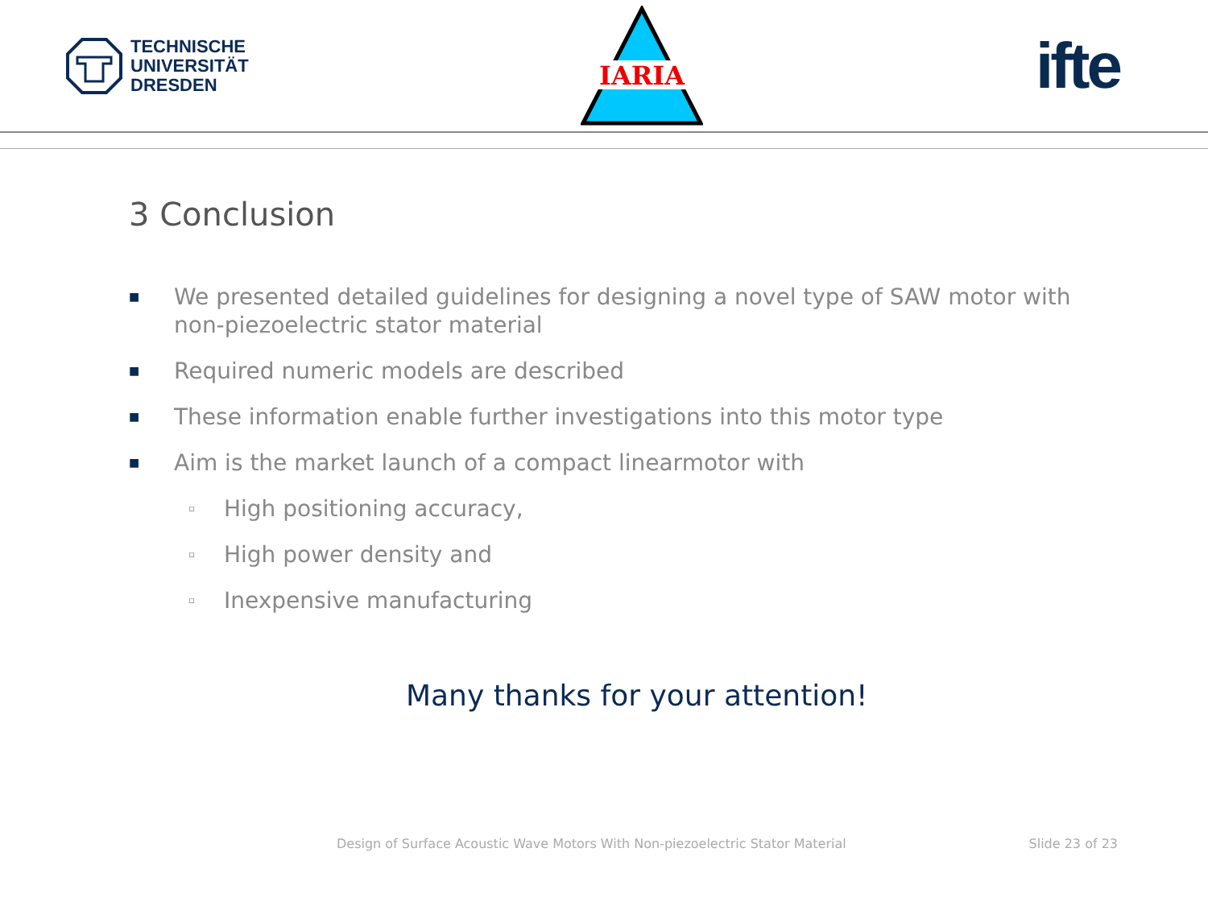TECHNISCHE
UNIVERSITÄT
DRESDEN
IARIA
ifte
3 Conclusion
■ We presented detailed guidelines for designing a novel type of SAW motor with non-piezoelectric stator material
■ Required numeric models are described
■ These information enable further investigations into this motor type
■ Aim is the market launch of a compact linearmotor with
▫ High positioning accuracy,
▫ High power density and
▫ Inexpensive manufacturing
Many thanks for your attention!
Design of Surface Acoustic Wave Motors With Non-piezoelectric Stator Material Slide 23 of 23